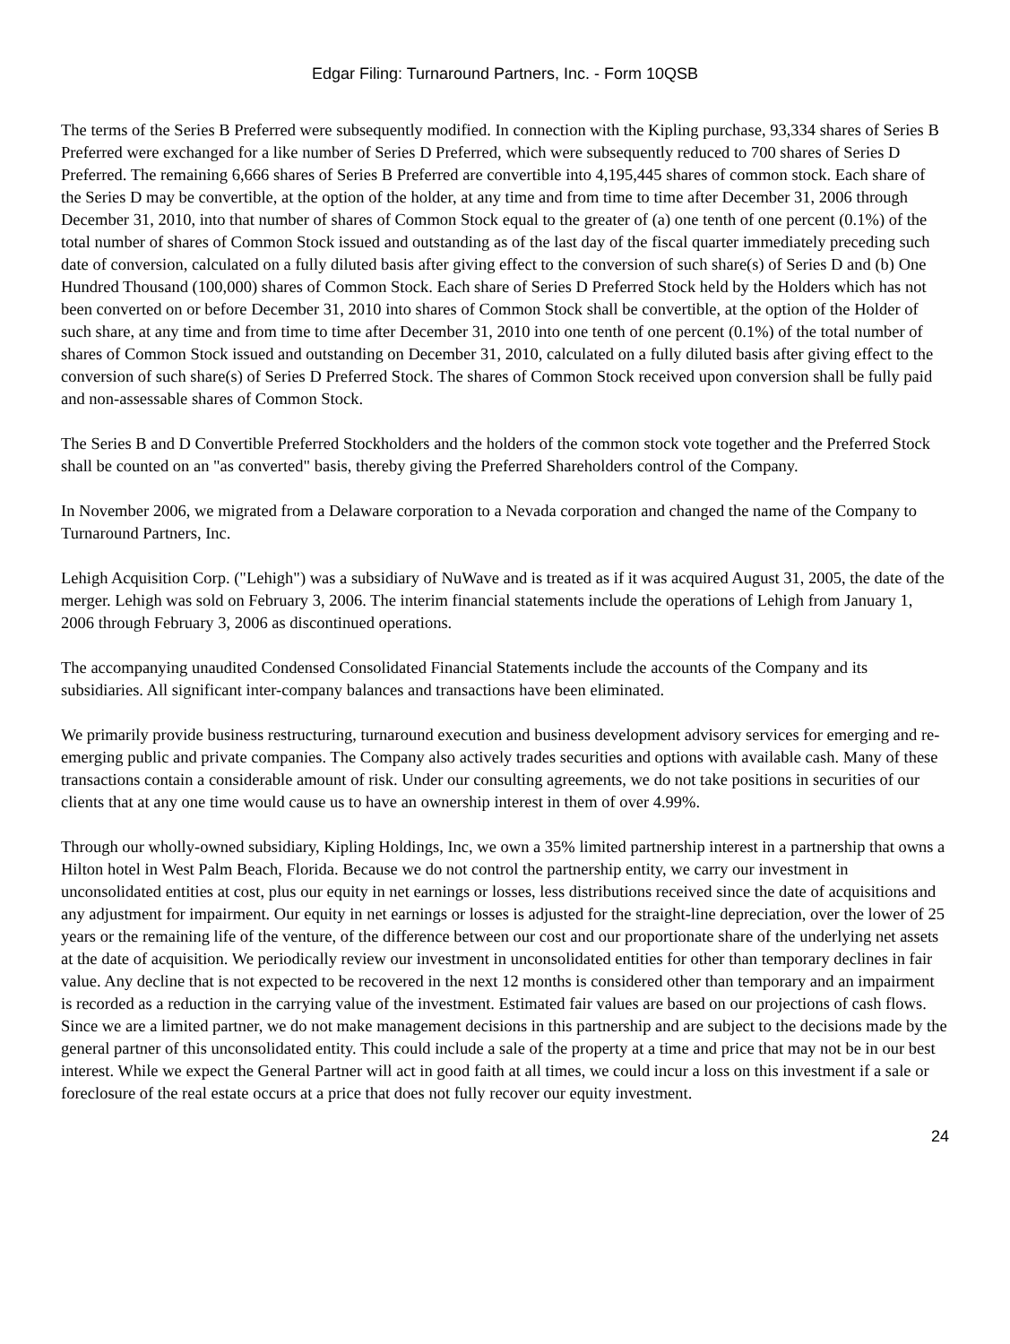Edgar Filing: Turnaround Partners, Inc. - Form 10QSB
The terms of the Series B Preferred were subsequently modified. In connection with the Kipling purchase, 93,334 shares of Series B Preferred were exchanged for a like number of Series D Preferred, which were subsequently reduced to 700 shares of Series D Preferred. The remaining 6,666 shares of Series B Preferred are convertible into 4,195,445 shares of common stock. Each share of the Series D may be convertible, at the option of the holder, at any time and from time to time after December 31, 2006 through December 31, 2010, into that number of shares of Common Stock equal to the greater of (a) one tenth of one percent (0.1%) of the total number of shares of Common Stock issued and outstanding as of the last day of the fiscal quarter immediately preceding such date of conversion, calculated on a fully diluted basis after giving effect to the conversion of such share(s) of Series D and (b) One Hundred Thousand (100,000) shares of Common Stock. Each share of Series D Preferred Stock held by the Holders which has not been converted on or before December 31, 2010 into shares of Common Stock shall be convertible, at the option of the Holder of such share, at any time and from time to time after December 31, 2010 into one tenth of one percent (0.1%) of the total number of shares of Common Stock issued and outstanding on December 31, 2010, calculated on a fully diluted basis after giving effect to the conversion of such share(s) of Series D Preferred Stock. The shares of Common Stock received upon conversion shall be fully paid and non-assessable shares of Common Stock.
The Series B and D Convertible Preferred Stockholders and the holders of the common stock vote together and the Preferred Stock shall be counted on an "as converted" basis, thereby giving the Preferred Shareholders control of the Company.
In November 2006, we migrated from a Delaware corporation to a Nevada corporation and changed the name of the Company to Turnaround Partners, Inc.
Lehigh Acquisition Corp. ("Lehigh") was a subsidiary of NuWave and is treated as if it was acquired August 31, 2005, the date of the merger. Lehigh was sold on February 3, 2006. The interim financial statements include the operations of Lehigh from January 1, 2006 through February 3, 2006 as discontinued operations.
The accompanying unaudited Condensed Consolidated Financial Statements include the accounts of the Company and its subsidiaries. All significant inter-company balances and transactions have been eliminated.
We primarily provide business restructuring, turnaround execution and business development advisory services for emerging and re-emerging public and private companies. The Company also actively trades securities and options with available cash. Many of these transactions contain a considerable amount of risk. Under our consulting agreements, we do not take positions in securities of our clients that at any one time would cause us to have an ownership interest in them of over 4.99%.
Through our wholly-owned subsidiary, Kipling Holdings, Inc, we own a 35% limited partnership interest in a partnership that owns a Hilton hotel in West Palm Beach, Florida. Because we do not control the partnership entity, we carry our investment in unconsolidated entities at cost, plus our equity in net earnings or losses, less distributions received since the date of acquisitions and any adjustment for impairment. Our equity in net earnings or losses is adjusted for the straight-line depreciation, over the lower of 25 years or the remaining life of the venture, of the difference between our cost and our proportionate share of the underlying net assets at the date of acquisition. We periodically review our investment in unconsolidated entities for other than temporary declines in fair value. Any decline that is not expected to be recovered in the next 12 months is considered other than temporary and an impairment is recorded as a reduction in the carrying value of the investment. Estimated fair values are based on our projections of cash flows. Since we are a limited partner, we do not make management decisions in this partnership and are subject to the decisions made by the general partner of this unconsolidated entity. This could include a sale of the property at a time and price that may not be in our best interest. While we expect the General Partner will act in good faith at all times, we could incur a loss on this investment if a sale or foreclosure of the real estate occurs at a price that does not fully recover our equity investment.
24